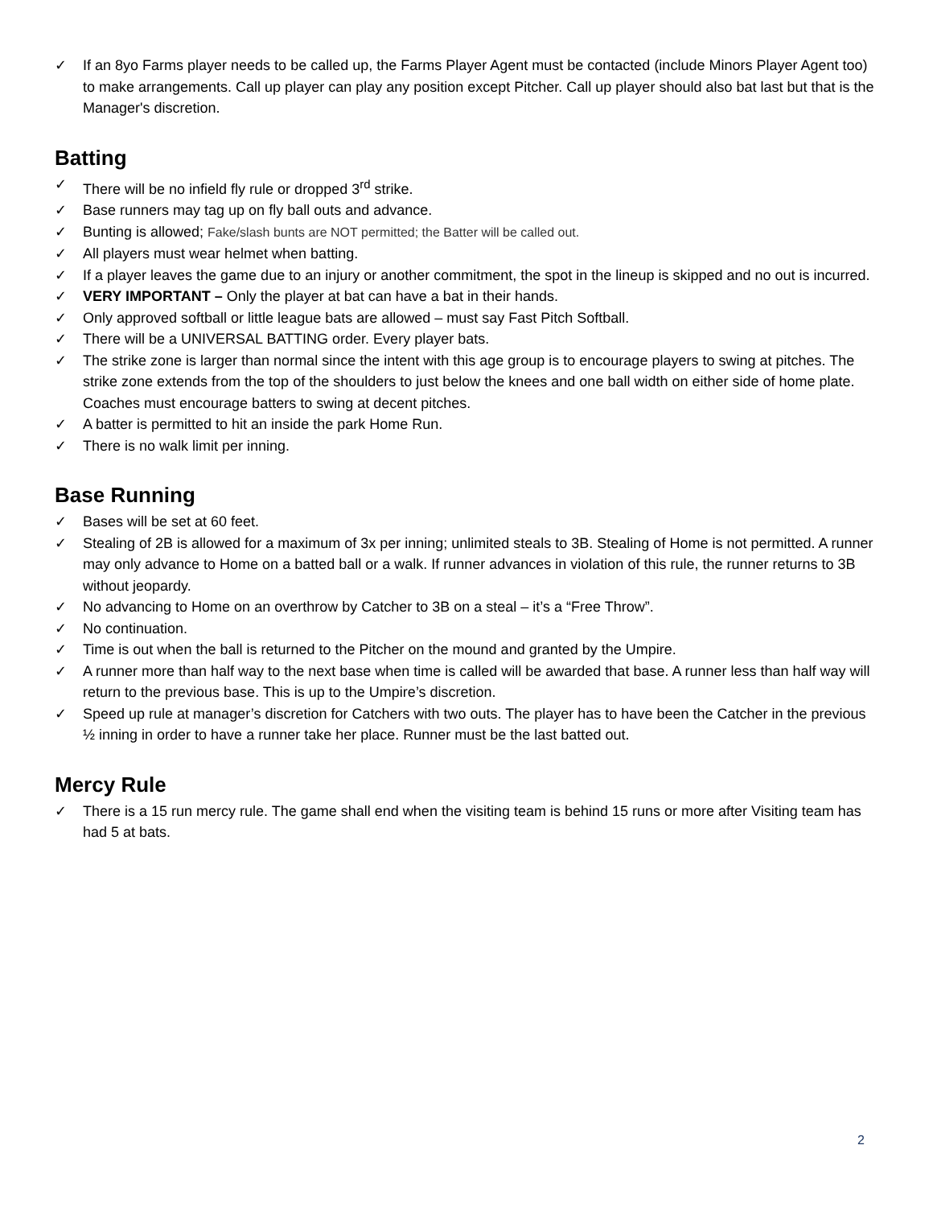✓ If an 8yo Farms player needs to be called up, the Farms Player Agent must be contacted (include Minors Player Agent too) to make arrangements. Call up player can play any position except Pitcher. Call up player should also bat last but that is the Manager's discretion.
Batting
✓ There will be no infield fly rule or dropped 3<sup>rd</sup> strike.
✓ Base runners may tag up on fly ball outs and advance.
✓ Bunting is allowed; Fake/slash bunts are NOT permitted; the Batter will be called out.
✓ All players must wear helmet when batting.
✓ If a player leaves the game due to an injury or another commitment, the spot in the lineup is skipped and no out is incurred.
✓ VERY IMPORTANT – Only the player at bat can have a bat in their hands.
✓ Only approved softball or little league bats are allowed – must say Fast Pitch Softball.
✓ There will be a UNIVERSAL BATTING order. Every player bats.
✓ The strike zone is larger than normal since the intent with this age group is to encourage players to swing at pitches. The strike zone extends from the top of the shoulders to just below the knees and one ball width on either side of home plate. Coaches must encourage batters to swing at decent pitches.
✓ A batter is permitted to hit an inside the park Home Run.
✓ There is no walk limit per inning.
Base Running
✓ Bases will be set at 60 feet.
✓ Stealing of 2B is allowed for a maximum of 3x per inning; unlimited steals to 3B. Stealing of Home is not permitted. A runner may only advance to Home on a batted ball or a walk. If runner advances in violation of this rule, the runner returns to 3B without jeopardy.
✓ No advancing to Home on an overthrow by Catcher to 3B on a steal – it’s a “Free Throw”.
✓ No continuation.
✓ Time is out when the ball is returned to the Pitcher on the mound and granted by the Umpire.
✓ A runner more than half way to the next base when time is called will be awarded that base. A runner less than half way will return to the previous base. This is up to the Umpire’s discretion.
✓ Speed up rule at manager’s discretion for Catchers with two outs. The player has to have been the Catcher in the previous ½ inning in order to have a runner take her place. Runner must be the last batted out.
Mercy Rule
✓ There is a 15 run mercy rule. The game shall end when the visiting team is behind 15 runs or more after Visiting team has had 5 at bats.
2